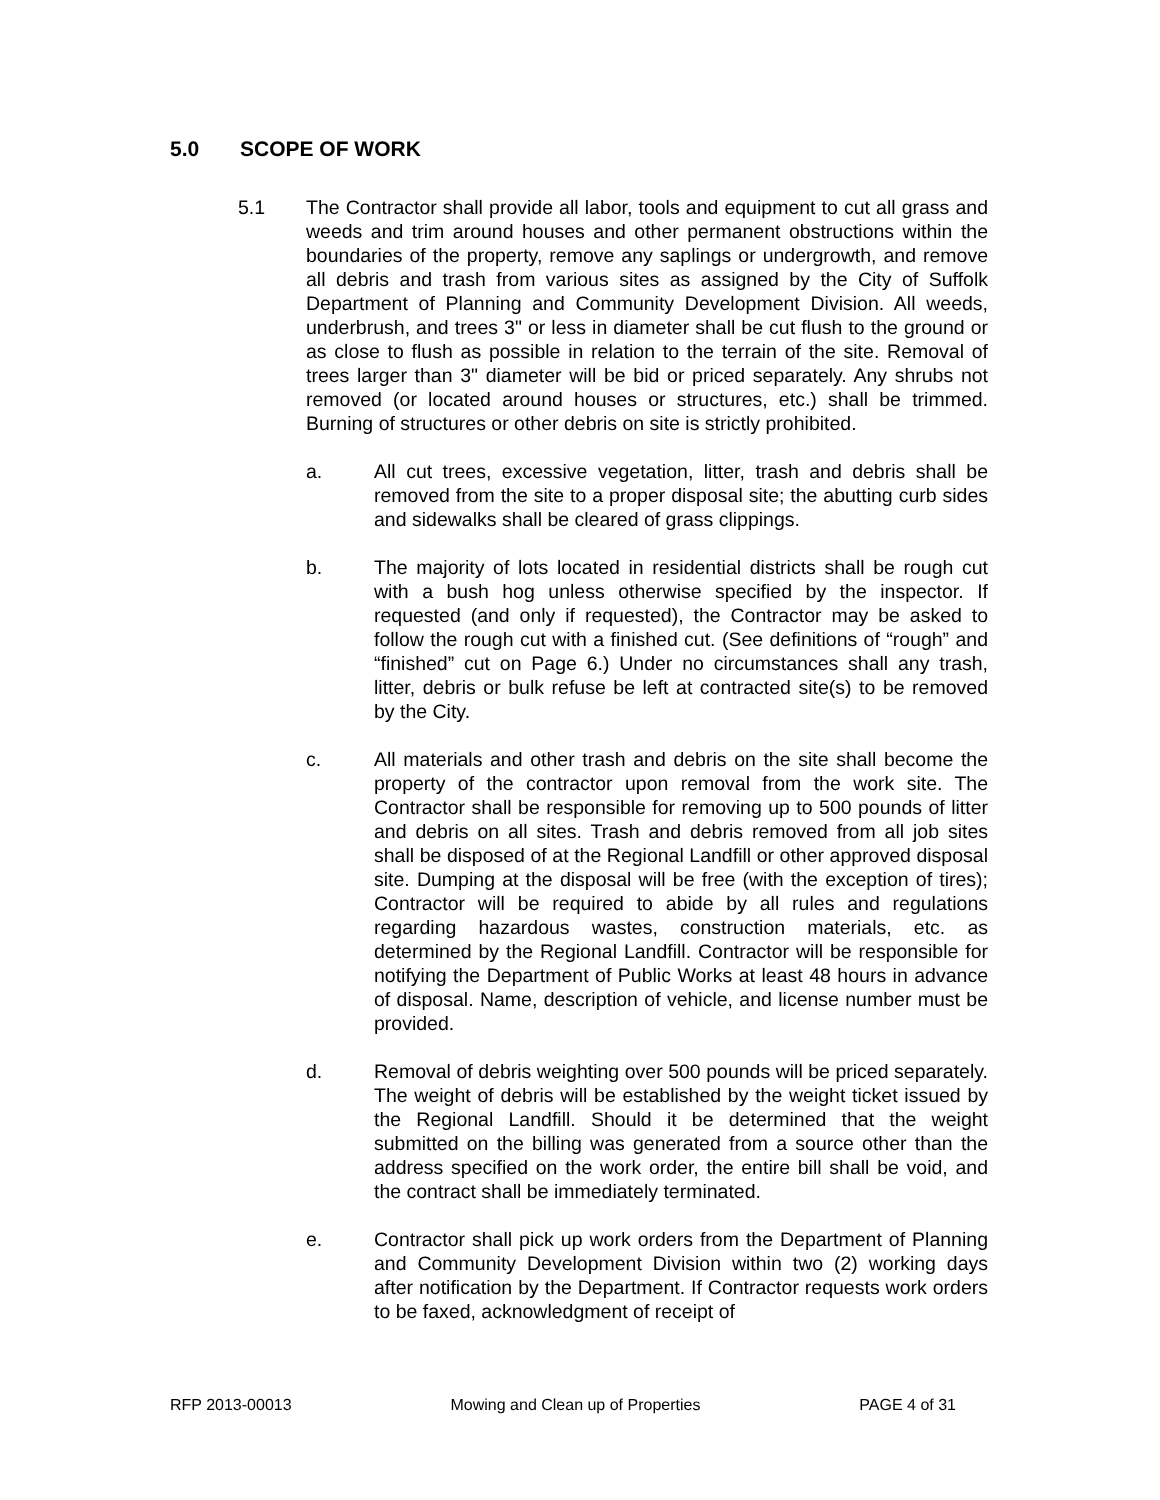5.0 SCOPE OF WORK
5.1 The Contractor shall provide all labor, tools and equipment to cut all grass and weeds and trim around houses and other permanent obstructions within the boundaries of the property, remove any saplings or undergrowth, and remove all debris and trash from various sites as assigned by the City of Suffolk Department of Planning and Community Development Division. All weeds, underbrush, and trees 3" or less in diameter shall be cut flush to the ground or as close to flush as possible in relation to the terrain of the site. Removal of trees larger than 3" diameter will be bid or priced separately. Any shrubs not removed (or located around houses or structures, etc.) shall be trimmed. Burning of structures or other debris on site is strictly prohibited.
a. All cut trees, excessive vegetation, litter, trash and debris shall be removed from the site to a proper disposal site; the abutting curb sides and sidewalks shall be cleared of grass clippings.
b. The majority of lots located in residential districts shall be rough cut with a bush hog unless otherwise specified by the inspector. If requested (and only if requested), the Contractor may be asked to follow the rough cut with a finished cut. (See definitions of “rough” and “finished” cut on Page 6.) Under no circumstances shall any trash, litter, debris or bulk refuse be left at contracted site(s) to be removed by the City.
c. All materials and other trash and debris on the site shall become the property of the contractor upon removal from the work site. The Contractor shall be responsible for removing up to 500 pounds of litter and debris on all sites. Trash and debris removed from all job sites shall be disposed of at the Regional Landfill or other approved disposal site. Dumping at the disposal will be free (with the exception of tires); Contractor will be required to abide by all rules and regulations regarding hazardous wastes, construction materials, etc. as determined by the Regional Landfill. Contractor will be responsible for notifying the Department of Public Works at least 48 hours in advance of disposal. Name, description of vehicle, and license number must be provided.
d. Removal of debris weighting over 500 pounds will be priced separately. The weight of debris will be established by the weight ticket issued by the Regional Landfill. Should it be determined that the weight submitted on the billing was generated from a source other than the address specified on the work order, the entire bill shall be void, and the contract shall be immediately terminated.
e. Contractor shall pick up work orders from the Department of Planning and Community Development Division within two (2) working days after notification by the Department. If Contractor requests work orders to be faxed, acknowledgment of receipt of
RFP 2013-00013 Mowing and Clean up of Properties PAGE 4 of 31